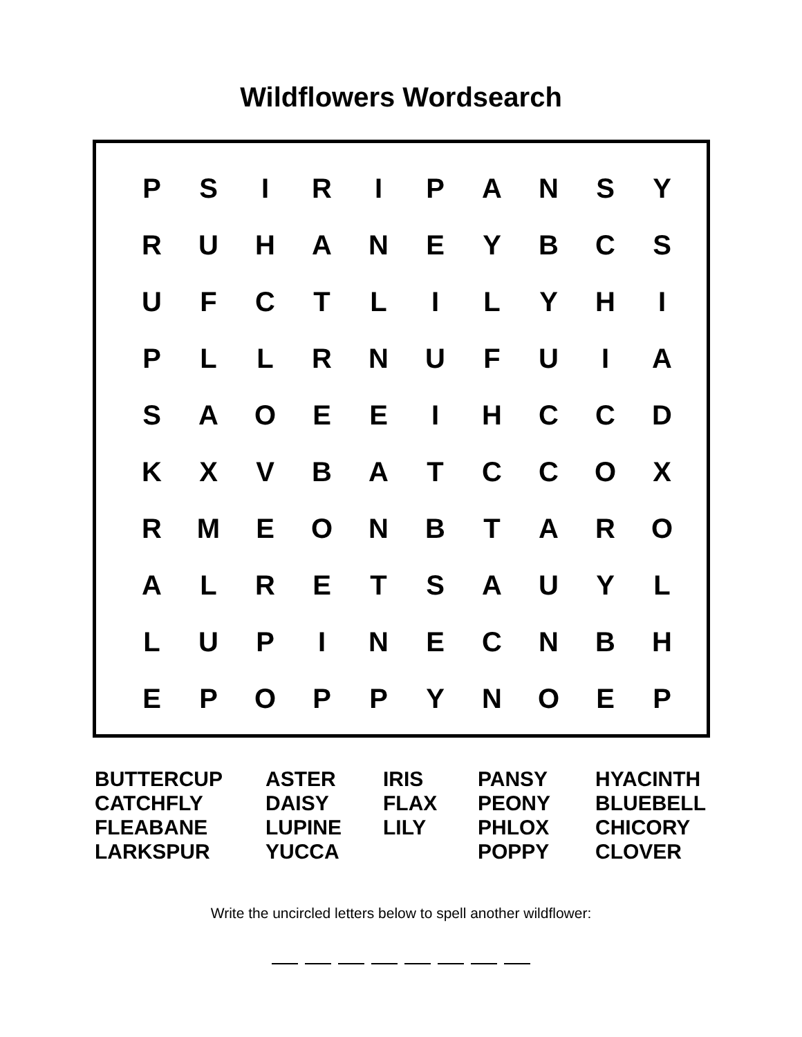Wildflowers Wordsearch
| P | S | I | R | I | P | A | N | S | Y |
| R | U | H | A | N | E | Y | B | C | S |
| U | F | C | T | L | I | L | Y | H | I |
| P | L | L | R | N | U | F | U | I | A |
| S | A | O | E | E | I | H | C | C | D |
| K | X | V | B | A | T | C | C | O | X |
| R | M | E | O | N | B | T | A | R | O |
| A | L | R | E | T | S | A | U | Y | L |
| L | U | P | I | N | E | C | N | B | H |
| E | P | O | P | P | Y | N | O | E | P |
BUTTERCUP
CATCHFLY
FLEABANE
LARKSPUR
ASTER
DAISY
LUPINE
YUCCA
IRIS
FLAX
LILY
PANSY
PEONY
PHLOX
POPPY
HYACINTH
BLUEBELL
CHICORY
CLOVER
Write the uncircled letters below to spell another wildflower: